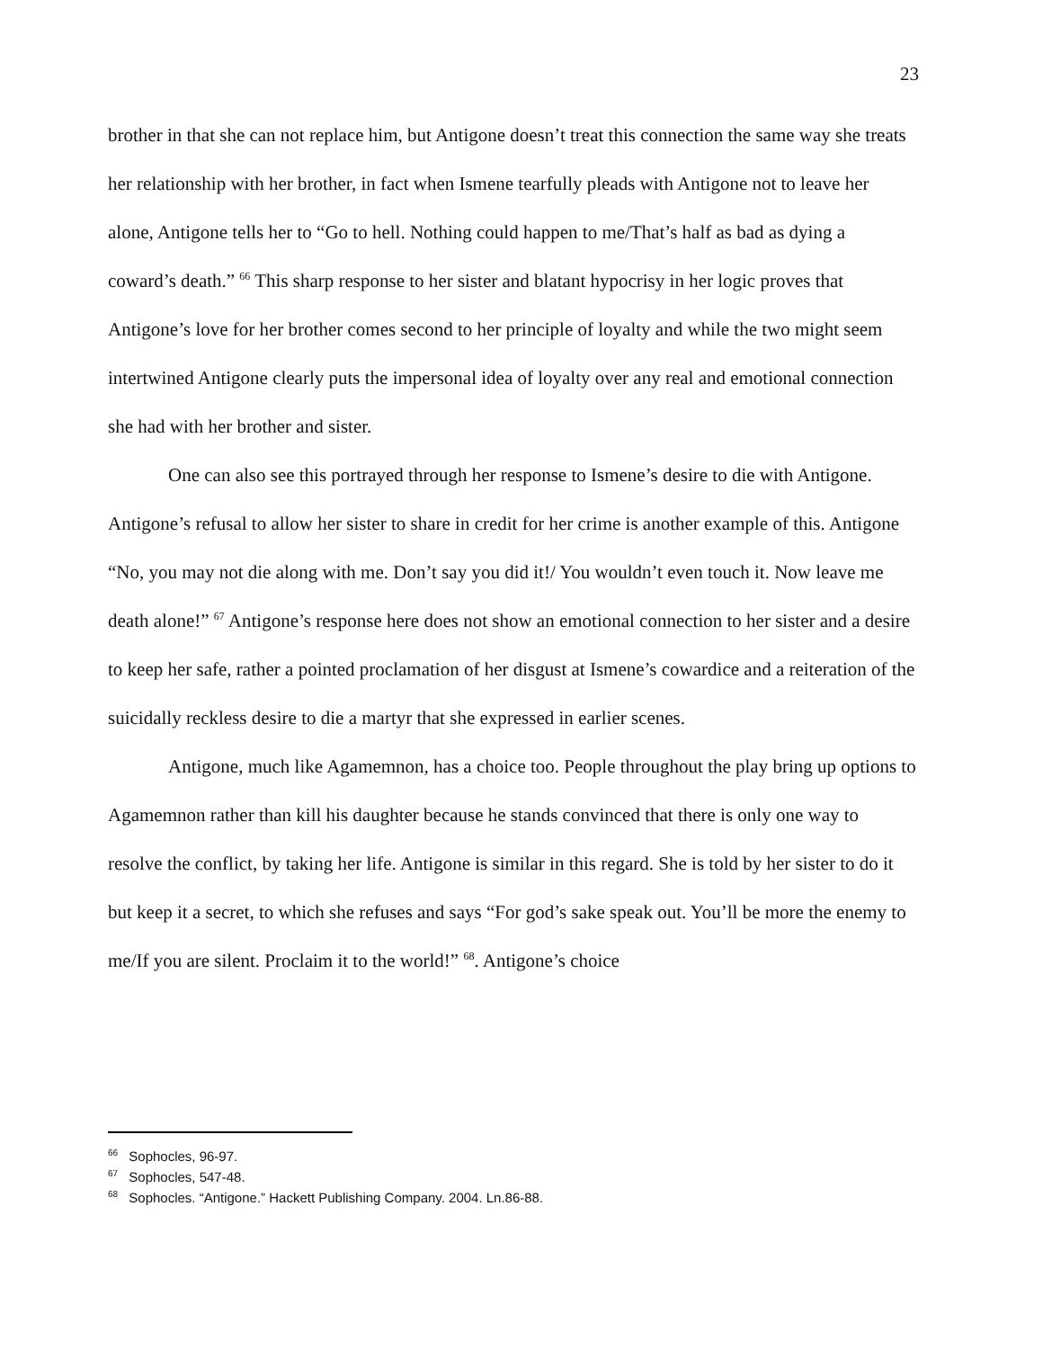23
brother in that she can not replace him, but Antigone doesn’t treat this connection the same way she treats her relationship with her brother, in fact when Ismene tearfully pleads with Antigone not to leave her alone, Antigone tells her to “Go to hell. Nothing could happen to me/That’s half as bad as dying a coward’s death.” <sup>66</sup> This sharp response to her sister and blatant hypocrisy in her logic proves that Antigone’s love for her brother comes second to her principle of loyalty and while the two might seem intertwined Antigone clearly puts the impersonal idea of loyalty over any real and emotional connection she had with her brother and sister.
One can also see this portrayed through her response to Ismene’s desire to die with Antigone. Antigone’s refusal to allow her sister to share in credit for her crime is another example of this. Antigone “No, you may not die along with me. Don’t say you did it!/ You wouldn’t even touch it. Now leave me death alone!” <sup>67</sup> Antigone’s response here does not show an emotional connection to her sister and a desire to keep her safe, rather a pointed proclamation of her disgust at Ismene’s cowardice and a reiteration of the suicidally reckless desire to die a martyr that she expressed in earlier scenes.
Antigone, much like Agamemnon, has a choice too. People throughout the play bring up options to Agamemnon rather than kill his daughter because he stands convinced that there is only one way to resolve the conflict, by taking her life. Antigone is similar in this regard. She is told by her sister to do it but keep it a secret, to which she refuses and says “For god’s sake speak out. You’ll be more the enemy to me/If you are silent. Proclaim it to the world!” <sup>68</sup>. Antigone’s choice
<sup>66</sup> Sophocles, 96-97.
<sup>67</sup> Sophocles, 547-48.
<sup>68</sup> Sophocles. “Antigone.” Hackett Publishing Company. 2004. Ln.86-88.